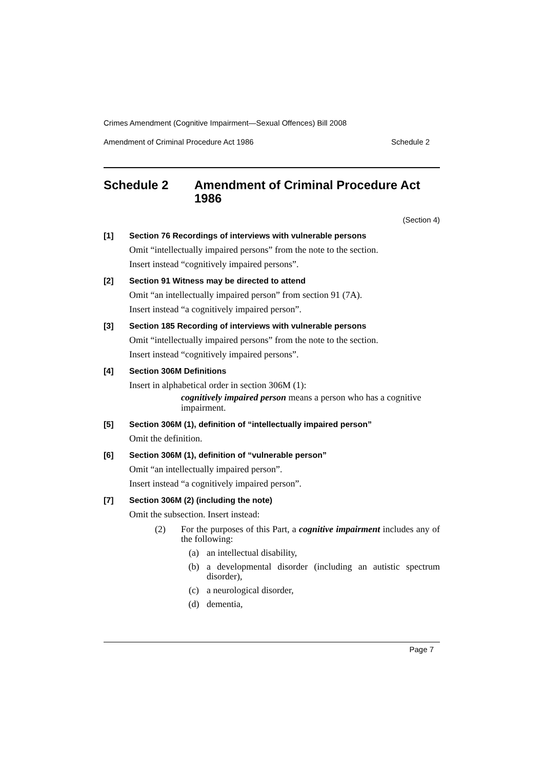Crimes Amendment (Cognitive Impairment—Sexual Offences) Bill 2008
Amendment of Criminal Procedure Act 1986 Schedule 2
Schedule 2 Amendment of Criminal Procedure Act 1986
(Section 4)
[1] Section 76 Recordings of interviews with vulnerable persons
Omit “intellectually impaired persons” from the note to the section.
Insert instead “cognitively impaired persons”.
[2] Section 91 Witness may be directed to attend
Omit “an intellectually impaired person” from section 91 (7A).
Insert instead “a cognitively impaired person”.
[3] Section 185 Recording of interviews with vulnerable persons
Omit “intellectually impaired persons” from the note to the section.
Insert instead “cognitively impaired persons”.
[4] Section 306M Definitions
Insert in alphabetical order in section 306M (1):
cognitively impaired person means a person who has a cognitive impairment.
[5] Section 306M (1), definition of “intellectually impaired person”
Omit the definition.
[6] Section 306M (1), definition of “vulnerable person”
Omit “an intellectually impaired person”.
Insert instead “a cognitively impaired person”.
[7] Section 306M (2) (including the note)
Omit the subsection. Insert instead:
(2) For the purposes of this Part, a cognitive impairment includes any of the following:
(a) an intellectual disability,
(b) a developmental disorder (including an autistic spectrum disorder),
(c) a neurological disorder,
(d) dementia,
Page 7